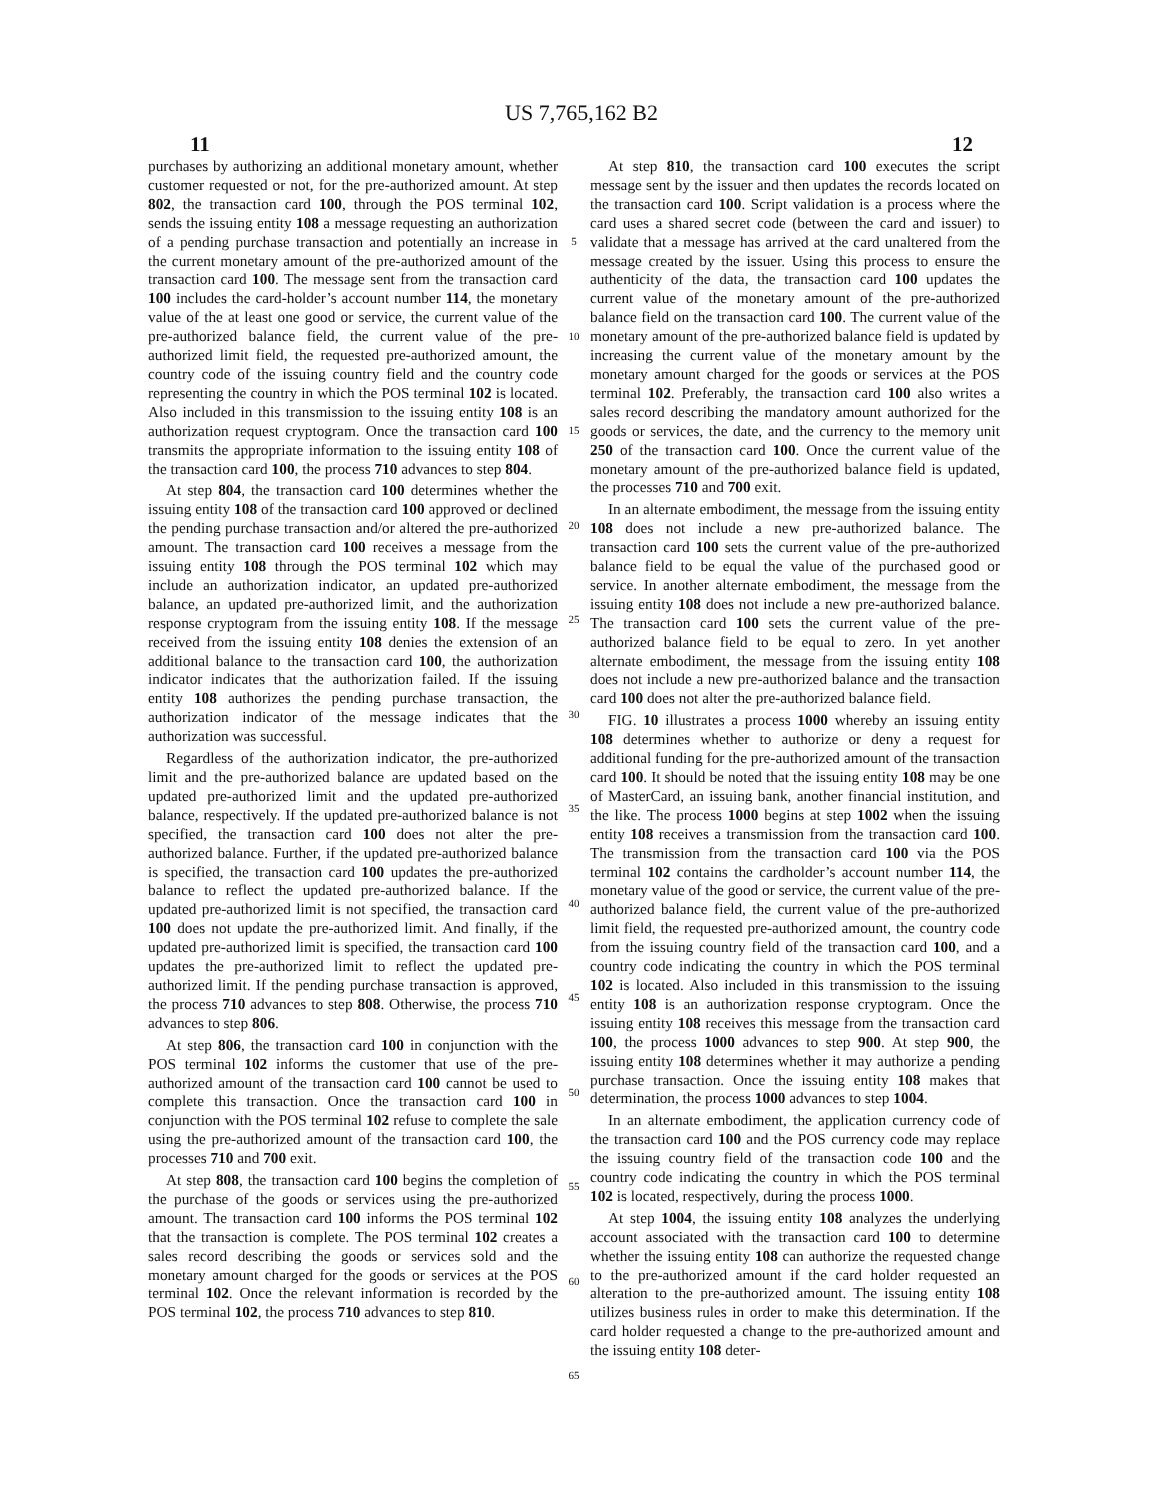US 7,765,162 B2
11 12
purchases by authorizing an additional monetary amount, whether customer requested or not, for the pre-authorized amount. At step 802, the transaction card 100, through the POS terminal 102, sends the issuing entity 108 a message requesting an authorization of a pending purchase transaction and potentially an increase in the current monetary amount of the pre-authorized amount of the transaction card 100. The message sent from the transaction card 100 includes the card-holder’s account number 114, the monetary value of the at least one good or service, the current value of the pre-authorized balance field, the current value of the pre-authorized limit field, the requested pre-authorized amount, the country code of the issuing country field and the country code representing the country in which the POS terminal 102 is located. Also included in this transmission to the issuing entity 108 is an authorization request cryptogram. Once the transaction card 100 transmits the appropriate information to the issuing entity 108 of the transaction card 100, the process 710 advances to step 804.
At step 804, the transaction card 100 determines whether the issuing entity 108 of the transaction card 100 approved or declined the pending purchase transaction and/or altered the pre-authorized amount. The transaction card 100 receives a message from the issuing entity 108 through the POS terminal 102 which may include an authorization indicator, an updated pre-authorized balance, an updated pre-authorized limit, and the authorization response cryptogram from the issuing entity 108. If the message received from the issuing entity 108 denies the extension of an additional balance to the transaction card 100, the authorization indicator indicates that the authorization failed. If the issuing entity 108 authorizes the pending purchase transaction, the authorization indicator of the message indicates that the authorization was successful.
Regardless of the authorization indicator, the pre-authorized limit and the pre-authorized balance are updated based on the updated pre-authorized limit and the updated pre-authorized balance, respectively. If the updated pre-authorized balance is not specified, the transaction card 100 does not alter the pre-authorized balance. Further, if the updated pre-authorized balance is specified, the transaction card 100 updates the pre-authorized balance to reflect the updated pre-authorized balance. If the updated pre-authorized limit is not specified, the transaction card 100 does not update the pre-authorized limit. And finally, if the updated pre-authorized limit is specified, the transaction card 100 updates the pre-authorized limit to reflect the updated pre-authorized limit. If the pending purchase transaction is approved, the process 710 advances to step 808. Otherwise, the process 710 advances to step 806.
At step 806, the transaction card 100 in conjunction with the POS terminal 102 informs the customer that use of the pre-authorized amount of the transaction card 100 cannot be used to complete this transaction. Once the transaction card 100 in conjunction with the POS terminal 102 refuse to complete the sale using the pre-authorized amount of the transaction card 100, the processes 710 and 700 exit.
At step 808, the transaction card 100 begins the completion of the purchase of the goods or services using the pre-authorized amount. The transaction card 100 informs the POS terminal 102 that the transaction is complete. The POS terminal 102 creates a sales record describing the goods or services sold and the monetary amount charged for the goods or services at the POS terminal 102. Once the relevant information is recorded by the POS terminal 102, the process 710 advances to step 810.
5
10
15
20
25
30
35
40
45
50
55
60
65
At step 810, the transaction card 100 executes the script message sent by the issuer and then updates the records located on the transaction card 100. Script validation is a process where the card uses a shared secret code (between the card and issuer) to validate that a message has arrived at the card unaltered from the message created by the issuer. Using this process to ensure the authenticity of the data, the transaction card 100 updates the current value of the monetary amount of the pre-authorized balance field on the transaction card 100. The current value of the monetary amount of the pre-authorized balance field is updated by increasing the current value of the monetary amount by the monetary amount charged for the goods or services at the POS terminal 102. Preferably, the transaction card 100 also writes a sales record describing the mandatory amount authorized for the goods or services, the date, and the currency to the memory unit 250 of the transaction card 100. Once the current value of the monetary amount of the pre-authorized balance field is updated, the processes 710 and 700 exit.
In an alternate embodiment, the message from the issuing entity 108 does not include a new pre-authorized balance. The transaction card 100 sets the current value of the pre-authorized balance field to be equal the value of the purchased good or service. In another alternate embodiment, the message from the issuing entity 108 does not include a new pre-authorized balance. The transaction card 100 sets the current value of the pre-authorized balance field to be equal to zero. In yet another alternate embodiment, the message from the issuing entity 108 does not include a new pre-authorized balance and the transaction card 100 does not alter the pre-authorized balance field.
FIG. 10 illustrates a process 1000 whereby an issuing entity 108 determines whether to authorize or deny a request for additional funding for the pre-authorized amount of the transaction card 100. It should be noted that the issuing entity 108 may be one of MasterCard, an issuing bank, another financial institution, and the like. The process 1000 begins at step 1002 when the issuing entity 108 receives a transmission from the transaction card 100. The transmission from the transaction card 100 via the POS terminal 102 contains the cardholder’s account number 114, the monetary value of the good or service, the current value of the pre-authorized balance field, the current value of the pre-authorized limit field, the requested pre-authorized amount, the country code from the issuing country field of the transaction card 100, and a country code indicating the country in which the POS terminal 102 is located. Also included in this transmission to the issuing entity 108 is an authorization response cryptogram. Once the issuing entity 108 receives this message from the transaction card 100, the process 1000 advances to step 900. At step 900, the issuing entity 108 determines whether it may authorize a pending purchase transaction. Once the issuing entity 108 makes that determination, the process 1000 advances to step 1004.
In an alternate embodiment, the application currency code of the transaction card 100 and the POS currency code may replace the issuing country field of the transaction code 100 and the country code indicating the country in which the POS terminal 102 is located, respectively, during the process 1000.
At step 1004, the issuing entity 108 analyzes the underlying account associated with the transaction card 100 to determine whether the issuing entity 108 can authorize the requested change to the pre-authorized amount if the card holder requested an alteration to the pre-authorized amount. The issuing entity 108 utilizes business rules in order to make this determination. If the card holder requested a change to the pre-authorized amount and the issuing entity 108 deter-